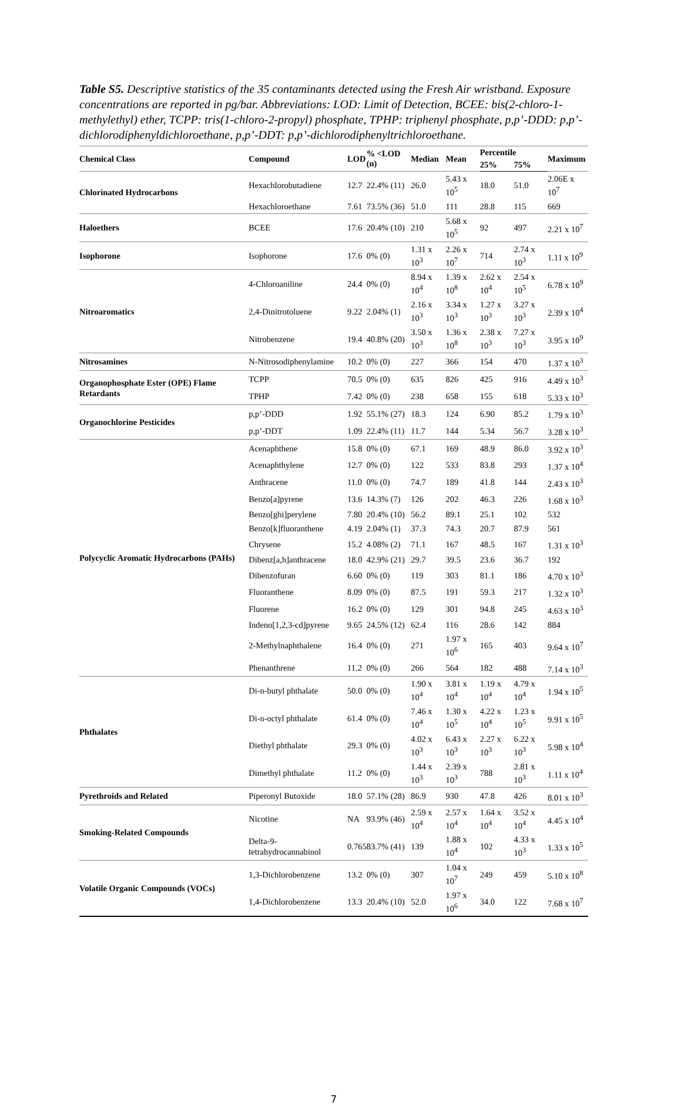Table S5. Descriptive statistics of the 35 contaminants detected using the Fresh Air wristband. Exposure concentrations are reported in pg/bar. Abbreviations: LOD: Limit of Detection, BCEE: bis(2-chloro-1-methylethyl) ether, TCPP: tris(1-chloro-2-propyl) phosphate, TPHP: triphenyl phosphate, p,p’-DDD: p,p’-dichlorodiphenyldichloroethane, p,p’-DDT: p,p’-dichlorodiphenyltrichloroethane.
| Chemical Class | Compound | LOD | % <LOD (n) | Median | Mean | Percentile | | Maximum |
| --- | --- | --- | --- | --- | --- | --- | --- | --- |
| | | | | | | 25% | 75% | |
| Chlorinated Hydrocarbons | Hexachlorobutadiene | 12.7 | 22.4% (11) | 26.0 | 5.43 x 10<sup>5</sup> | 18.0 | 51.0 | 2.06E x 10<sup>7</sup> |
| | Hexachloroethane | 7.61 | 73.5% (36) | 51.0 | 111 | 28.8 | 115 | 669 |
| Haloethers | BCEE | 17.6 | 20.4% (10) | 210 | 5.68 x 10<sup>5</sup> | 92 | 497 | 2.21 x 10<sup>7</sup> |
| Isophorone | Isophorone | 17.6 | 0% (0) | 1.31 x 10<sup>3</sup> | 2.26 x 10<sup>7</sup> | 714 | 2.74 x 10<sup>3</sup> | 1.11 x 10<sup>9</sup> |
| Nitroaromatics | 4-Chloroaniline | 24.4 | 0% (0) | 8.94 x 10<sup>4</sup> | 1.39 x 10<sup>8</sup> | 2.62 x 10<sup>4</sup> | 2.54 x 10<sup>5</sup> | 6.78 x 10<sup>9</sup> |
| | 2,4-Dinitrotoluene | 9.22 | 2.04% (1) | 2.16 x 10<sup>3</sup> | 3.34 x 10<sup>3</sup> | 1.27 x 10<sup>3</sup> | 3.27 x 10<sup>3</sup> | 2.39 x 10<sup>4</sup> |
| | Nitrobenzene | 19.4 | 40.8% (20) | 3.50 x 10<sup>3</sup> | 1.36 x 10<sup>8</sup> | 2.38 x 10<sup>3</sup> | 7.27 x 10<sup>3</sup> | 3.95 x 10<sup>9</sup> |
| Nitrosamines | N-Nitrosodiphenylamine | 10.2 | 0% (0) | 227 | 366 | 154 | 470 | 1.37 x 10<sup>3</sup> |
| Organophosphate Ester (OPE) Flame Retardants | TCPP | 70.5 | 0% (0) | 635 | 826 | 425 | 916 | 4.49 x 10<sup>3</sup> |
| | TPHP | 7.42 | 0% (0) | 238 | 658 | 155 | 618 | 5.33 x 10<sup>3</sup> |
| Organochlorine Pesticides | p,p’-DDD | 1.92 | 55.1% (27) | 18.3 | 124 | 6.90 | 85.2 | 1.79 x 10<sup>3</sup> |
| | p,p’-DDT | 1.09 | 22.4% (11) | 11.7 | 144 | 5.34 | 56.7 | 3.28 x 10<sup>3</sup> |
| Polycyclic Aromatic Hydrocarbons (PAHs) | Acenaphthene | 15.8 | 0% (0) | 67.1 | 169 | 48.9 | 86.0 | 3.92 x 10<sup>3</sup> |
| | Acenaphthylene | 12.7 | 0% (0) | 122 | 533 | 83.8 | 293 | 1.37 x 10<sup>4</sup> |
| | Anthracene | 11.0 | 0% (0) | 74.7 | 189 | 41.8 | 144 | 2.43 x 10<sup>3</sup> |
| | Benzo[a]pyrene | 13.6 | 14.3% (7) | 126 | 202 | 46.3 | 226 | 1.68 x 10<sup>3</sup> |
| | Benzo[ghi]perylene | 7.80 | 20.4% (10) | 56.2 | 89.1 | 25.1 | 102 | 532 |
| | Benzo[k]fluoranthene | 4.19 | 2.04% (1) | 37.3 | 74.3 | 20.7 | 87.9 | 561 |
| | Chrysene | 15.2 | 4.08% (2) | 71.1 | 167 | 48.5 | 167 | 1.31 x 10<sup>3</sup> |
| | Dibenz[a,h]anthracene | 18.0 | 42.9% (21) | 29.7 | 39.5 | 23.6 | 36.7 | 192 |
| | Dibenzofuran | 6.60 | 0% (0) | 119 | 303 | 81.1 | 186 | 4.70 x 10<sup>3</sup> |
| | Fluoranthene | 8.09 | 0% (0) | 87.5 | 191 | 59.3 | 217 | 1.32 x 10<sup>3</sup> |
| | Fluorene | 16.2 | 0% (0) | 129 | 301 | 94.8 | 245 | 4.63 x 10<sup>3</sup> |
| | Indeno[1,2,3-cd]pyrene | 9.65 | 24.5% (12) | 62.4 | 116 | 28.6 | 142 | 884 |
| | 2-Methylnaphthalene | 16.4 | 0% (0) | 271 | 1.97 x 10<sup>6</sup> | 165 | 403 | 9.64 x 10<sup>7</sup> |
| | Phenanthrene | 11.2 | 0% (0) | 266 | 564 | 182 | 488 | 7.14 x 10<sup>3</sup> |
| Phthalates | Di-n-butyl phthalate | 50.0 | 0% (0) | 1.90 x 10<sup>4</sup> | 3.81 x 10<sup>4</sup> | 1.19 x 10<sup>4</sup> | 4.79 x 10<sup>4</sup> | 1.94 x 10<sup>5</sup> |
| | Di-n-octyl phthalate | 61.4 | 0% (0) | 7.46 x 10<sup>4</sup> | 1.30 x 10<sup>5</sup> | 4.22 x 10<sup>4</sup> | 1.23 x 10<sup>5</sup> | 9.91 x 10<sup>5</sup> |
| | Diethyl phthalate | 29.3 | 0% (0) | 4.02 x 10<sup>3</sup> | 6.43 x 10<sup>3</sup> | 2.27 x 10<sup>3</sup> | 6.22 x 10<sup>3</sup> | 5.98 x 10<sup>4</sup> |
| | Dimethyl phthalate | 11.2 | 0% (0) | 1.44 x 10<sup>3</sup> | 2.39 x 10<sup>3</sup> | 788 | 2.81 x 10<sup>3</sup> | 1.11 x 10<sup>4</sup> |
| Pyrethroids and Related | Piperonyl Butoxide | 18.0 | 57.1% (28) | 86.9 | 930 | 47.8 | 426 | 8.01 x 10<sup>3</sup> |
| Smoking-Related Compounds | Nicotine | NA | 93.9% (46) | 2.59 x 10<sup>4</sup> | 2.57 x 10<sup>4</sup> | 1.64 x 10<sup>4</sup> | 3.52 x 10<sup>4</sup> | 4.45 x 10<sup>4</sup> |
| | Delta-9-tetrahydrocannabinol | 0.765 | 83.7% (41) | 139 | 1.88 x 10<sup>4</sup> | 102 | 4.33 x 10<sup>3</sup> | 1.33 x 10<sup>5</sup> |
| Volatile Organic Compounds (VOCs) | 1,3-Dichlorobenzene | 13.2 | 0% (0) | 307 | 1.04 x 10<sup>7</sup> | 249 | 459 | 5.10 x 10<sup>8</sup> |
| | 1,4-Dichlorobenzene | 13.3 | 20.4% (10) | 52.0 | 1.97 x 10<sup>6</sup> | 34.0 | 122 | 7.68 x 10<sup>7</sup> |
7